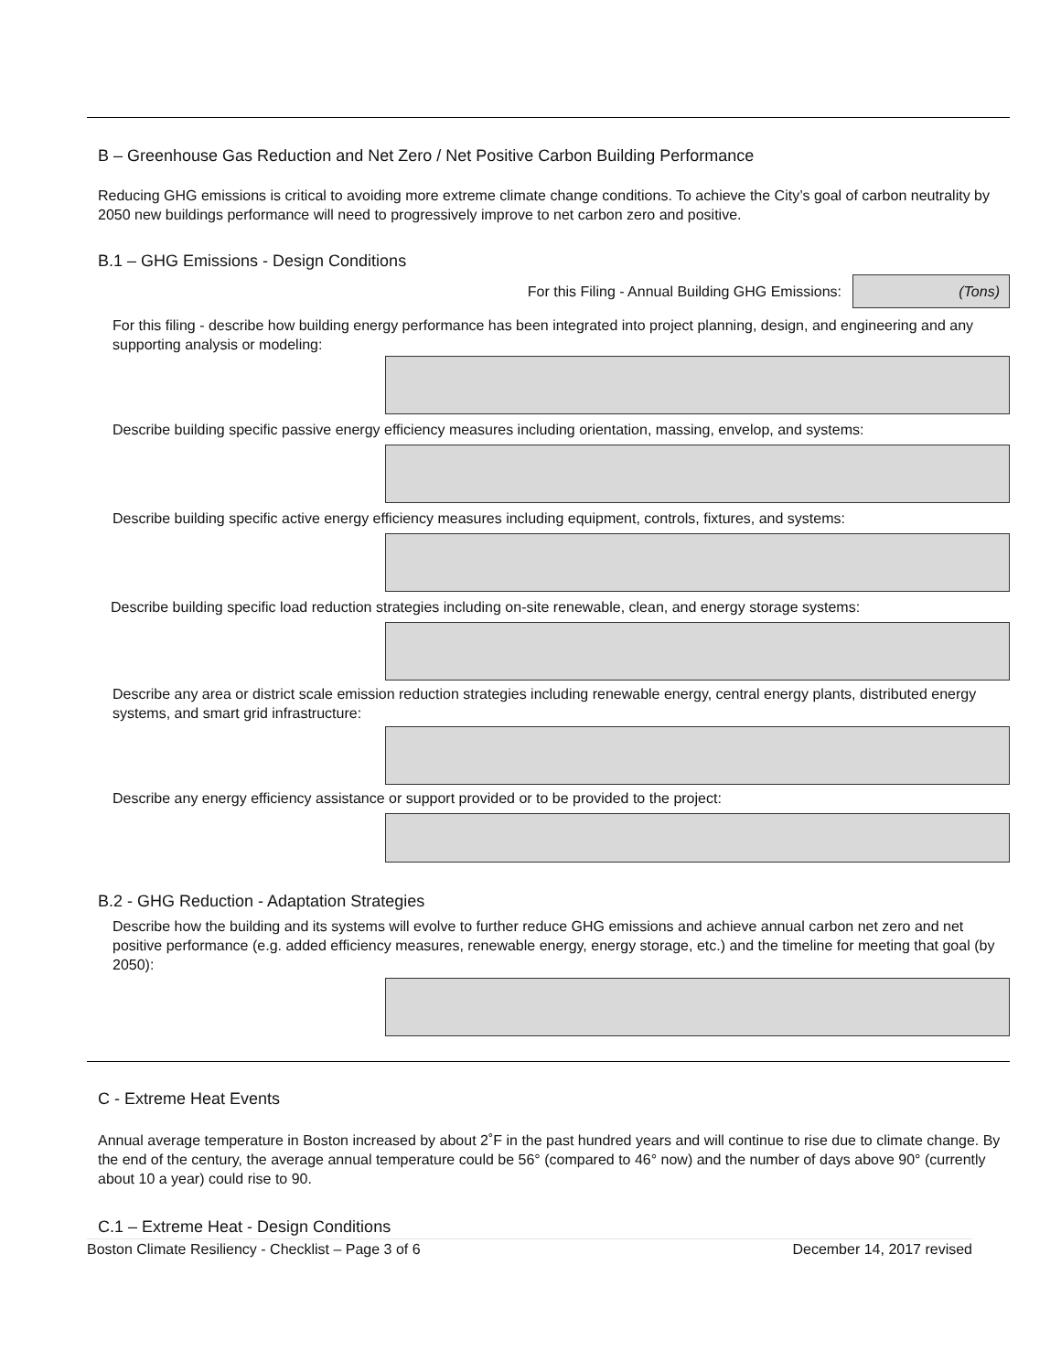B – Greenhouse Gas Reduction and Net Zero / Net Positive Carbon Building Performance
Reducing GHG emissions is critical to avoiding more extreme climate change conditions. To achieve the City’s goal of carbon neutrality by 2050 new buildings performance will need to progressively improve to net carbon zero and positive.
B.1 – GHG Emissions - Design Conditions
For this Filing - Annual Building GHG Emissions: (Tons)
For this filing - describe how building energy performance has been integrated into project planning, design, and engineering and any supporting analysis or modeling:
Describe building specific passive energy efficiency measures including orientation, massing, envelop, and systems:
Describe building specific active energy efficiency measures including equipment, controls, fixtures, and systems:
Describe building specific load reduction strategies including on-site renewable, clean, and energy storage systems:
Describe any area or district scale emission reduction strategies including renewable energy, central energy plants, distributed energy systems, and smart grid infrastructure:
Describe any energy efficiency assistance or support provided or to be provided to the project:
B.2 - GHG Reduction - Adaptation Strategies
Describe how the building and its systems will evolve to further reduce GHG emissions and achieve annual carbon net zero and net positive performance (e.g. added efficiency measures, renewable energy, energy storage, etc.) and the timeline for meeting that goal (by 2050):
C - Extreme Heat Events
Annual average temperature in Boston increased by about 2˚F in the past hundred years and will continue to rise due to climate change. By the end of the century, the average annual temperature could be 56° (compared to 46° now) and the number of days above 90° (currently about 10 a year) could rise to 90.
C.1 – Extreme Heat - Design Conditions
Boston Climate Resiliency - Checklist – Page 3 of 6 December 14, 2017 revised